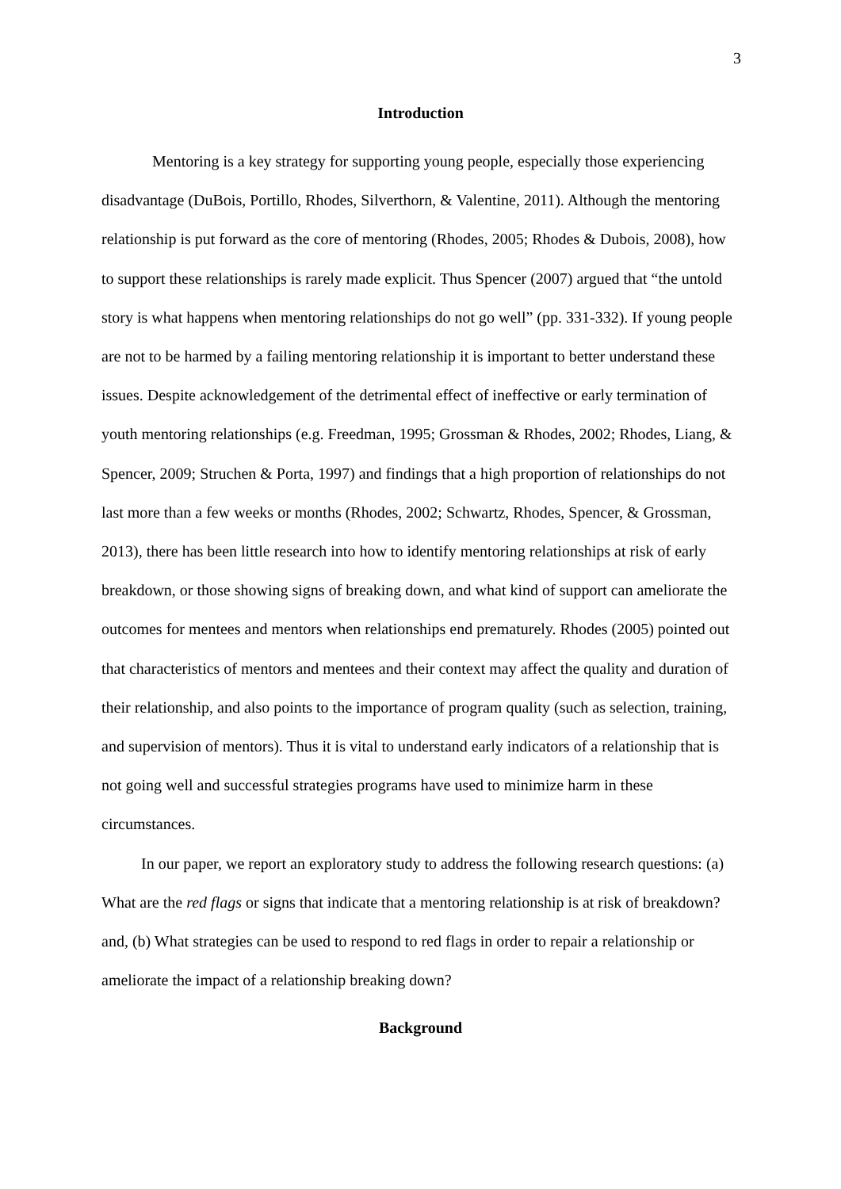3
Introduction
Mentoring is a key strategy for supporting young people, especially those experiencing disadvantage (DuBois, Portillo, Rhodes, Silverthorn, & Valentine, 2011). Although the mentoring relationship is put forward as the core of mentoring (Rhodes, 2005; Rhodes & Dubois, 2008), how to support these relationships is rarely made explicit. Thus Spencer (2007) argued that “the untold story is what happens when mentoring relationships do not go well” (pp. 331-332). If young people are not to be harmed by a failing mentoring relationship it is important to better understand these issues. Despite acknowledgement of the detrimental effect of ineffective or early termination of youth mentoring relationships (e.g. Freedman, 1995; Grossman & Rhodes, 2002; Rhodes, Liang, & Spencer, 2009; Struchen & Porta, 1997) and findings that a high proportion of relationships do not last more than a few weeks or months (Rhodes, 2002; Schwartz, Rhodes, Spencer, & Grossman, 2013), there has been little research into how to identify mentoring relationships at risk of early breakdown, or those showing signs of breaking down, and what kind of support can ameliorate the outcomes for mentees and mentors when relationships end prematurely. Rhodes (2005) pointed out that characteristics of mentors and mentees and their context may affect the quality and duration of their relationship, and also points to the importance of program quality (such as selection, training, and supervision of mentors). Thus it is vital to understand early indicators of a relationship that is not going well and successful strategies programs have used to minimize harm in these circumstances.
In our paper, we report an exploratory study to address the following research questions: (a) What are the red flags or signs that indicate that a mentoring relationship is at risk of breakdown? and, (b) What strategies can be used to respond to red flags in order to repair a relationship or ameliorate the impact of a relationship breaking down?
Background